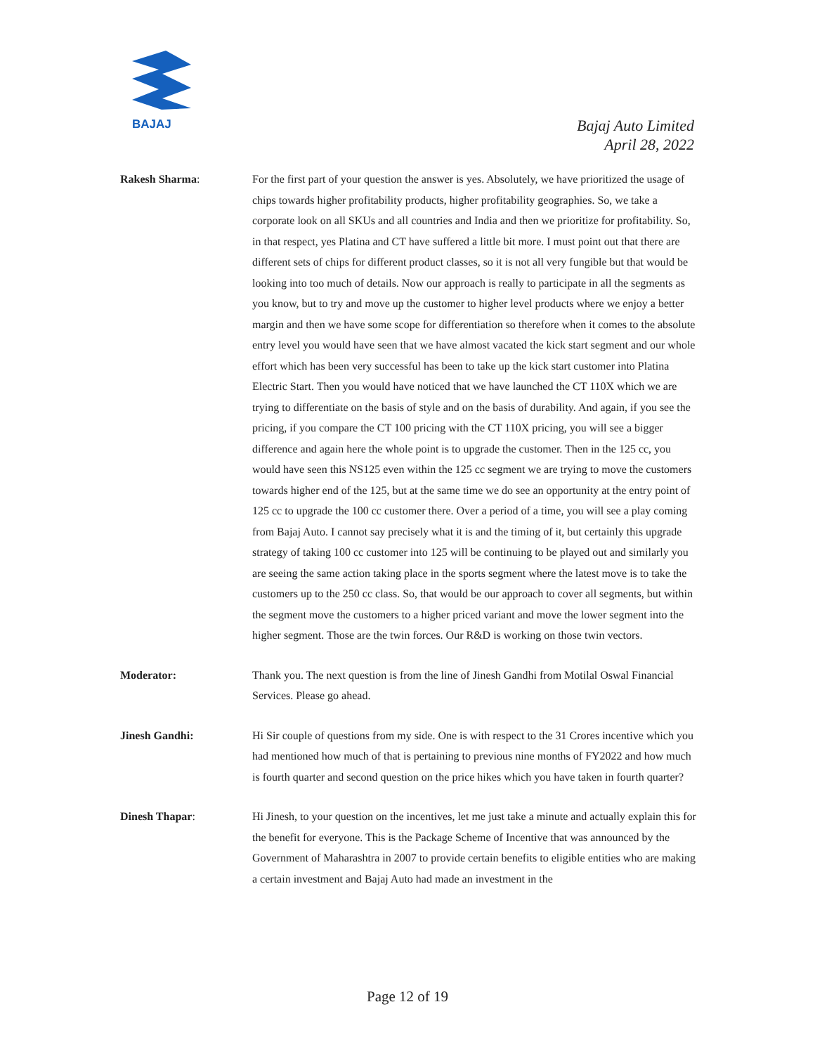BAJAJ
Bajaj Auto Limited
April 28, 2022
Rakesh Sharma: For the first part of your question the answer is yes. Absolutely, we have prioritized the usage of chips towards higher profitability products, higher profitability geographies. So, we take a corporate look on all SKUs and all countries and India and then we prioritize for profitability. So, in that respect, yes Platina and CT have suffered a little bit more. I must point out that there are different sets of chips for different product classes, so it is not all very fungible but that would be looking into too much of details. Now our approach is really to participate in all the segments as you know, but to try and move up the customer to higher level products where we enjoy a better margin and then we have some scope for differentiation so therefore when it comes to the absolute entry level you would have seen that we have almost vacated the kick start segment and our whole effort which has been very successful has been to take up the kick start customer into Platina Electric Start. Then you would have noticed that we have launched the CT 110X which we are trying to differentiate on the basis of style and on the basis of durability. And again, if you see the pricing, if you compare the CT 100 pricing with the CT 110X pricing, you will see a bigger difference and again here the whole point is to upgrade the customer. Then in the 125 cc, you would have seen this NS125 even within the 125 cc segment we are trying to move the customers towards higher end of the 125, but at the same time we do see an opportunity at the entry point of 125 cc to upgrade the 100 cc customer there. Over a period of a time, you will see a play coming from Bajaj Auto. I cannot say precisely what it is and the timing of it, but certainly this upgrade strategy of taking 100 cc customer into 125 will be continuing to be played out and similarly you are seeing the same action taking place in the sports segment where the latest move is to take the customers up to the 250 cc class. So, that would be our approach to cover all segments, but within the segment move the customers to a higher priced variant and move the lower segment into the higher segment. Those are the twin forces. Our R&D is working on those twin vectors.
Moderator: Thank you. The next question is from the line of Jinesh Gandhi from Motilal Oswal Financial Services. Please go ahead.
Jinesh Gandhi: Hi Sir couple of questions from my side. One is with respect to the 31 Crores incentive which you had mentioned how much of that is pertaining to previous nine months of FY2022 and how much is fourth quarter and second question on the price hikes which you have taken in fourth quarter?
Dinesh Thapar: Hi Jinesh, to your question on the incentives, let me just take a minute and actually explain this for the benefit for everyone. This is the Package Scheme of Incentive that was announced by the Government of Maharashtra in 2007 to provide certain benefits to eligible entities who are making a certain investment and Bajaj Auto had made an investment in the
Page 12 of 19